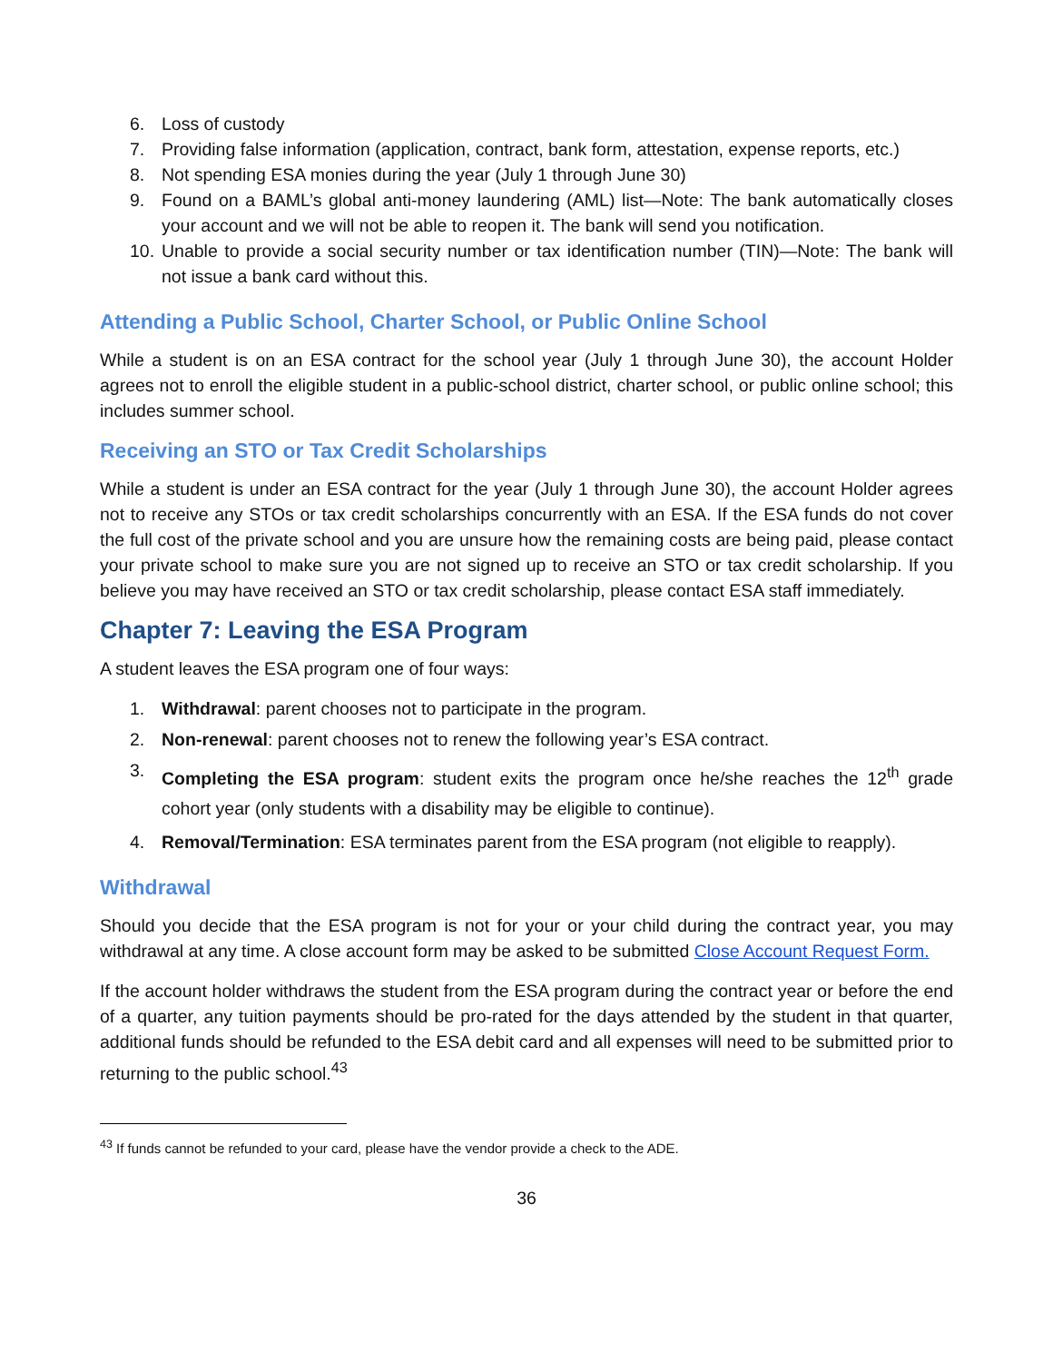6. Loss of custody
7. Providing false information (application, contract, bank form, attestation, expense reports, etc.)
8. Not spending ESA monies during the year (July 1 through June 30)
9. Found on a BAML’s global anti-money laundering (AML) list—Note: The bank automatically closes your account and we will not be able to reopen it. The bank will send you notification.
10. Unable to provide a social security number or tax identification number (TIN)—Note: The bank will not issue a bank card without this.
Attending a Public School, Charter School, or Public Online School
While a student is on an ESA contract for the school year (July 1 through June 30), the account Holder agrees not to enroll the eligible student in a public-school district, charter school, or public online school; this includes summer school.
Receiving an STO or Tax Credit Scholarships
While a student is under an ESA contract for the year (July 1 through June 30), the account Holder agrees not to receive any STOs or tax credit scholarships concurrently with an ESA. If the ESA funds do not cover the full cost of the private school and you are unsure how the remaining costs are being paid, please contact your private school to make sure you are not signed up to receive an STO or tax credit scholarship. If you believe you may have received an STO or tax credit scholarship, please contact ESA staff immediately.
Chapter 7: Leaving the ESA Program
A student leaves the ESA program one of four ways:
1. Withdrawal: parent chooses not to participate in the program.
2. Non-renewal: parent chooses not to renew the following year’s ESA contract.
3. Completing the ESA program: student exits the program once he/she reaches the 12<sup>th</sup> grade cohort year (only students with a disability may be eligible to continue).
4. Removal/Termination: ESA terminates parent from the ESA program (not eligible to reapply).
Withdrawal
Should you decide that the ESA program is not for your or your child during the contract year, you may withdrawal at any time. A close account form may be asked to be submitted Close Account Request Form.
If the account holder withdraws the student from the ESA program during the contract year or before the end of a quarter, any tuition payments should be pro-rated for the days attended by the student in that quarter, additional funds should be refunded to the ESA debit card and all expenses will need to be submitted prior to returning to the public school.<sup>43</sup>
<sup>43</sup> If funds cannot be refunded to your card, please have the vendor provide a check to the ADE.
36